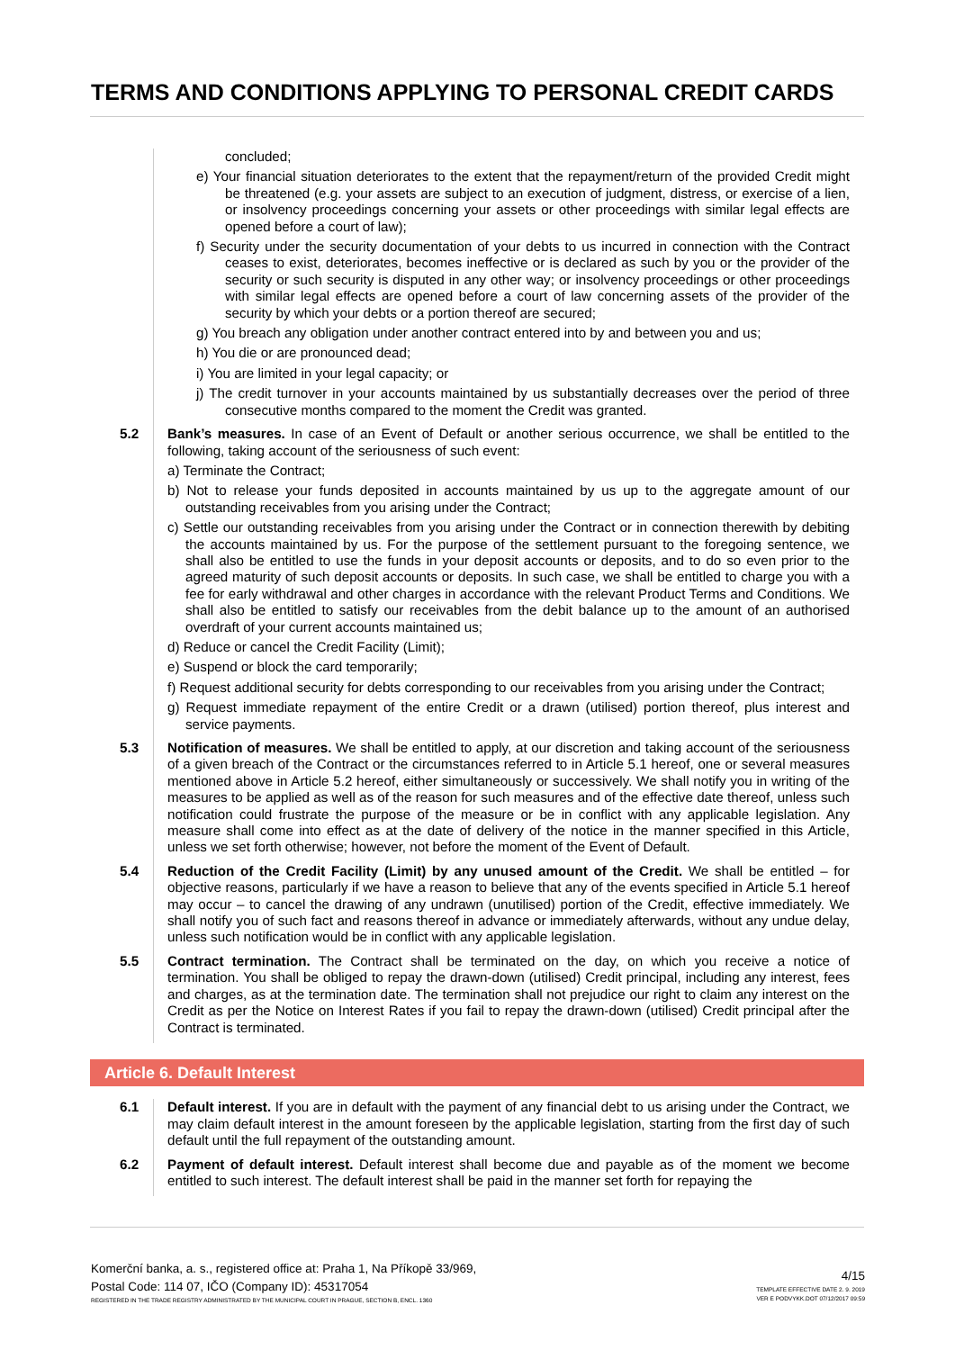TERMS AND CONDITIONS APPLYING TO PERSONAL CREDIT CARDS
concluded;
e) Your financial situation deteriorates to the extent that the repayment/return of the provided Credit might be threatened (e.g. your assets are subject to an execution of judgment, distress, or exercise of a lien, or insolvency proceedings concerning your assets or other proceedings with similar legal effects are opened before a court of law);
f) Security under the security documentation of your debts to us incurred in connection with the Contract ceases to exist, deteriorates, becomes ineffective or is declared as such by you or the provider of the security or such security is disputed in any other way; or insolvency proceedings or other proceedings with similar legal effects are opened before a court of law concerning assets of the provider of the security by which your debts or a portion thereof are secured;
g) You breach any obligation under another contract entered into by and between you and us;
h) You die or are pronounced dead;
i) You are limited in your legal capacity; or
j) The credit turnover in your accounts maintained by us substantially decreases over the period of three consecutive months compared to the moment the Credit was granted.
5.2 Bank’s measures. In case of an Event of Default or another serious occurrence, we shall be entitled to the following, taking account of the seriousness of such event:
a) Terminate the Contract;
b) Not to release your funds deposited in accounts maintained by us up to the aggregate amount of our outstanding receivables from you arising under the Contract;
c) Settle our outstanding receivables from you arising under the Contract or in connection therewith by debiting the accounts maintained by us. For the purpose of the settlement pursuant to the foregoing sentence, we shall also be entitled to use the funds in your deposit accounts or deposits, and to do so even prior to the agreed maturity of such deposit accounts or deposits. In such case, we shall be entitled to charge you with a fee for early withdrawal and other charges in accordance with the relevant Product Terms and Conditions. We shall also be entitled to satisfy our receivables from the debit balance up to the amount of an authorised overdraft of your current accounts maintained us;
d) Reduce or cancel the Credit Facility (Limit);
e) Suspend or block the card temporarily;
f) Request additional security for debts corresponding to our receivables from you arising under the Contract;
g) Request immediate repayment of the entire Credit or a drawn (utilised) portion thereof, plus interest and service payments.
5.3 Notification of measures. We shall be entitled to apply, at our discretion and taking account of the seriousness of a given breach of the Contract or the circumstances referred to in Article 5.1 hereof, one or several measures mentioned above in Article 5.2 hereof, either simultaneously or successively. We shall notify you in writing of the measures to be applied as well as of the reason for such measures and of the effective date thereof, unless such notification could frustrate the purpose of the measure or be in conflict with any applicable legislation. Any measure shall come into effect as at the date of delivery of the notice in the manner specified in this Article, unless we set forth otherwise; however, not before the moment of the Event of Default.
5.4 Reduction of the Credit Facility (Limit) by any unused amount of the Credit. We shall be entitled – for objective reasons, particularly if we have a reason to believe that any of the events specified in Article 5.1 hereof may occur – to cancel the drawing of any undrawn (unutilised) portion of the Credit, effective immediately. We shall notify you of such fact and reasons thereof in advance or immediately afterwards, without any undue delay, unless such notification would be in conflict with any applicable legislation.
5.5 Contract termination. The Contract shall be terminated on the day, on which you receive a notice of termination. You shall be obliged to repay the drawn-down (utilised) Credit principal, including any interest, fees and charges, as at the termination date. The termination shall not prejudice our right to claim any interest on the Credit as per the Notice on Interest Rates if you fail to repay the drawn-down (utilised) Credit principal after the Contract is terminated.
Article 6. Default Interest
6.1 Default interest. If you are in default with the payment of any financial debt to us arising under the Contract, we may claim default interest in the amount foreseen by the applicable legislation, starting from the first day of such default until the full repayment of the outstanding amount.
6.2 Payment of default interest. Default interest shall become due and payable as of the moment we become entitled to such interest. The default interest shall be paid in the manner set forth for repaying the
Komerční banka, a. s., registered office at: Praha 1, Na Příkopě 33/969,
Postal Code: 114 07, IČO (Company ID): 45317054
REGISTERED IN THE TRADE REGISTRY ADMINISTRATED BY THE MUNICIPAL COURT IN PRAGUE, SECTION B, ENCL. 1360
4/15
TEMPLATE EFFECTIVE DATE 2. 9. 2019
VER E PODVYKK.DOT 07/12/2017 09:59